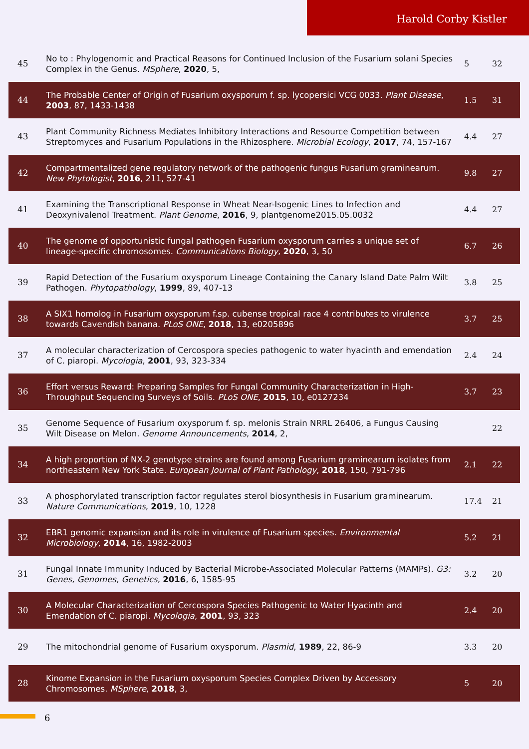Harold Corby Kistler
| 45 | No to : Phylogenomic and Practical Reasons for Continued Inclusion of the Fusarium solani Species Complex in the Genus. MSphere , 2020 , 5, | 5 | 32 |
| 44 | The Probable Center of Origin of Fusarium oxysporum f. sp. lycopersici VCG 0033. Plant Disease , 2003 , 87, 1433-1438 | 1.5 | 31 |
| 43 | Plant Community Richness Mediates Inhibitory Interactions and Resource Competition between Streptomyces and Fusarium Populations in the Rhizosphere. Microbial Ecology , 2017 , 74, 157-167 | 4.4 | 27 |
| 42 | Compartmentalized gene regulatory network of the pathogenic fungus Fusarium graminearum. New Phytologist , 2016 , 211, 527-41 | 9.8 | 27 |
| 41 | Examining the Transcriptional Response in Wheat Near-Isogenic Lines to Infection and Deoxynivalenol Treatment. Plant Genome , 2016 , 9, plantgenome2015.05.0032 | 4.4 | 27 |
| 40 | The genome of opportunistic fungal pathogen Fusarium oxysporum carries a unique set of lineage-specific chromosomes. Communications Biology , 2020 , 3, 50 | 6.7 | 26 |
| 39 | Rapid Detection of the Fusarium oxysporum Lineage Containing the Canary Island Date Palm Wilt Pathogen. Phytopathology , 1999 , 89, 407-13 | 3.8 | 25 |
| 38 | A SIX1 homolog in Fusarium oxysporum f.sp. cubense tropical race 4 contributes to virulence towards Cavendish banana. PLoS ONE , 2018 , 13, e0205896 | 3.7 | 25 |
| 37 | A molecular characterization of Cercospora species pathogenic to water hyacinth and emendation of C. piaropi. Mycologia , 2001 , 93, 323-334 | 2.4 | 24 |
| 36 | Effort versus Reward: Preparing Samples for Fungal Community Characterization in High-Throughput Sequencing Surveys of Soils. PLoS ONE , 2015 , 10, e0127234 | 3.7 | 23 |
| 35 | Genome Sequence of Fusarium oxysporum f. sp. melonis Strain NRRL 26406, a Fungus Causing Wilt Disease on Melon. Genome Announcements , 2014 , 2, | | 22 |
| 34 | A high proportion of NX-2 genotype strains are found among Fusarium graminearum isolates from northeastern New York State. European Journal of Plant Pathology , 2018 , 150, 791-796 | 2.1 | 22 |
| 33 | A phosphorylated transcription factor regulates sterol biosynthesis in Fusarium graminearum. Nature Communications , 2019 , 10, 1228 | 17.4 | 21 |
| 32 | EBR1 genomic expansion and its role in virulence of Fusarium species. Environmental Microbiology , 2014 , 16, 1982-2003 | 5.2 | 21 |
| 31 | Fungal Innate Immunity Induced by Bacterial Microbe-Associated Molecular Patterns (MAMPs). G3: Genes, Genomes, Genetics , 2016 , 6, 1585-95 | 3.2 | 20 |
| 30 | A Molecular Characterization of Cercospora Species Pathogenic to Water Hyacinth and Emendation of C. piaropi. Mycologia , 2001 , 93, 323 | 2.4 | 20 |
| 29 | The mitochondrial genome of Fusarium oxysporum. Plasmid , 1989 , 22, 86-9 | 3.3 | 20 |
| 28 | Kinome Expansion in the Fusarium oxysporum Species Complex Driven by Accessory Chromosomes. MSphere , 2018 , 3, | 5 | 20 |
6